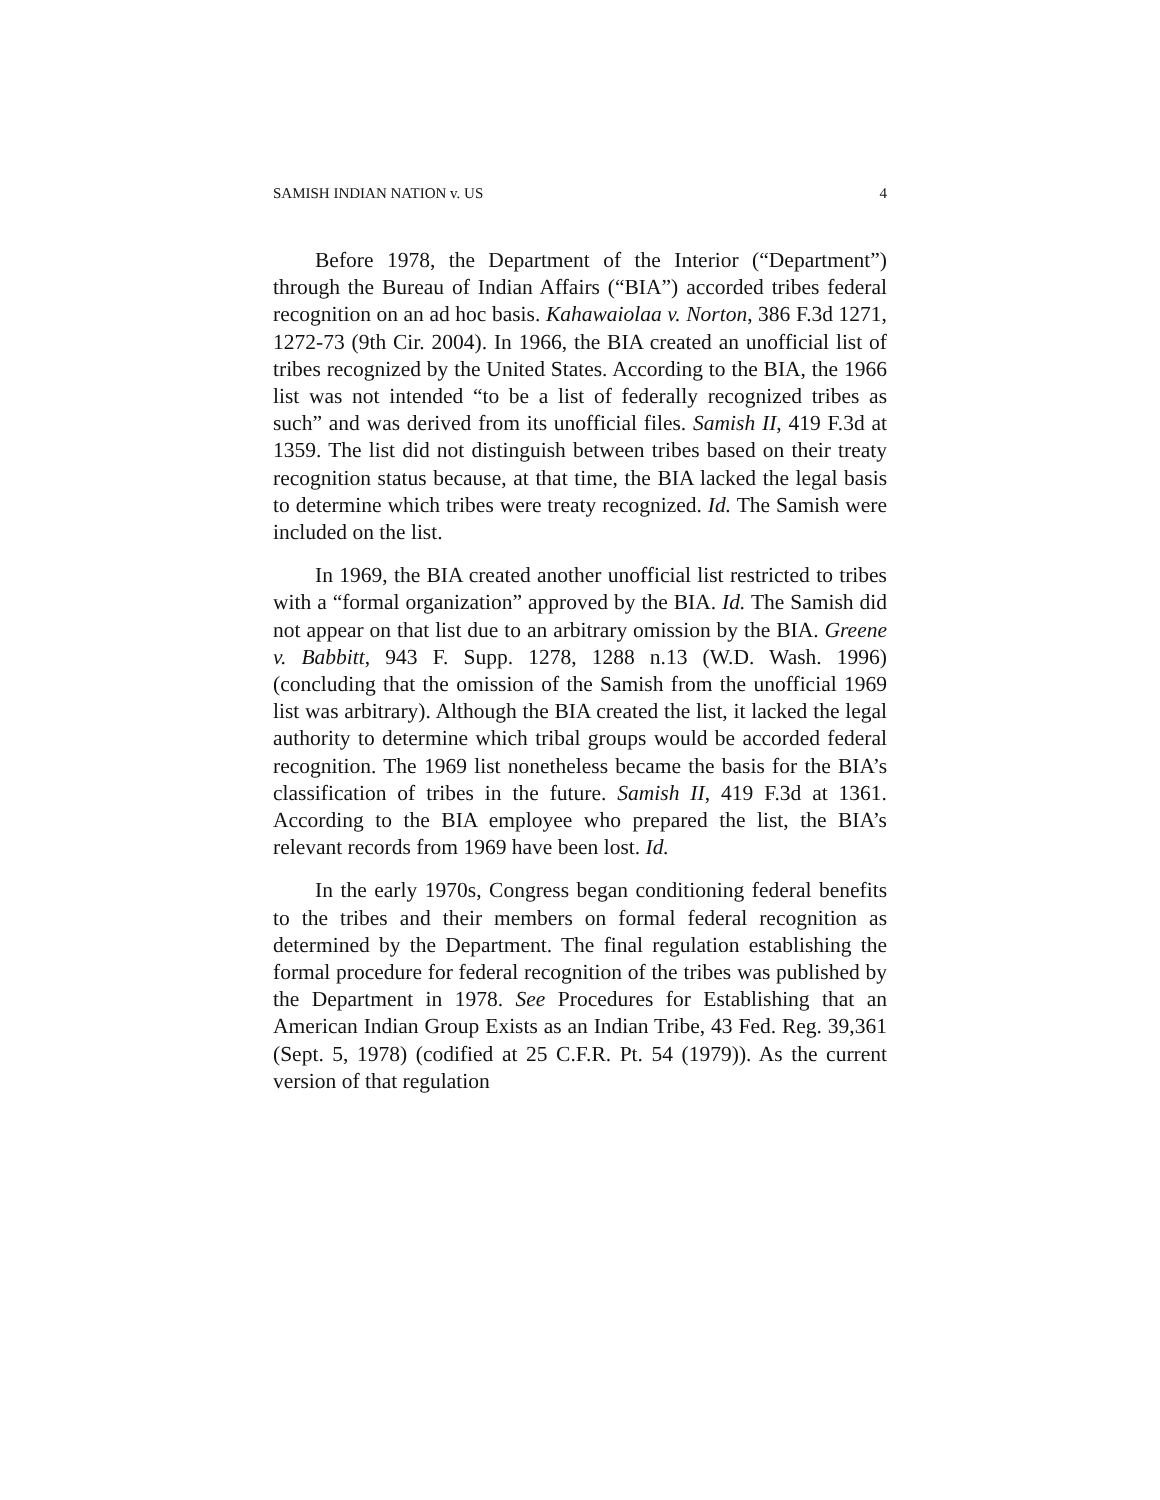SAMISH INDIAN NATION v. US 4
Before 1978, the Department of the Interior (“Department”) through the Bureau of Indian Affairs (“BIA”) accorded tribes federal recognition on an ad hoc basis. Kahawaiolaa v. Norton, 386 F.3d 1271, 1272-73 (9th Cir. 2004). In 1966, the BIA created an unofficial list of tribes recognized by the United States. According to the BIA, the 1966 list was not intended “to be a list of federally recognized tribes as such” and was derived from its unofficial files. Samish II, 419 F.3d at 1359. The list did not distinguish between tribes based on their treaty recognition status because, at that time, the BIA lacked the legal basis to determine which tribes were treaty recognized. Id. The Samish were included on the list.
In 1969, the BIA created another unofficial list restricted to tribes with a “formal organization” approved by the BIA. Id. The Samish did not appear on that list due to an arbitrary omission by the BIA. Greene v. Babbitt, 943 F. Supp. 1278, 1288 n.13 (W.D. Wash. 1996) (concluding that the omission of the Samish from the unofficial 1969 list was arbitrary). Although the BIA created the list, it lacked the legal authority to determine which tribal groups would be accorded federal recognition. The 1969 list nonetheless became the basis for the BIA’s classification of tribes in the future. Samish II, 419 F.3d at 1361. According to the BIA employee who prepared the list, the BIA’s relevant records from 1969 have been lost. Id.
In the early 1970s, Congress began conditioning federal benefits to the tribes and their members on formal federal recognition as determined by the Department. The final regulation establishing the formal procedure for federal recognition of the tribes was published by the Department in 1978. See Procedures for Establishing that an American Indian Group Exists as an Indian Tribe, 43 Fed. Reg. 39,361 (Sept. 5, 1978) (codified at 25 C.F.R. Pt. 54 (1979)). As the current version of that regulation